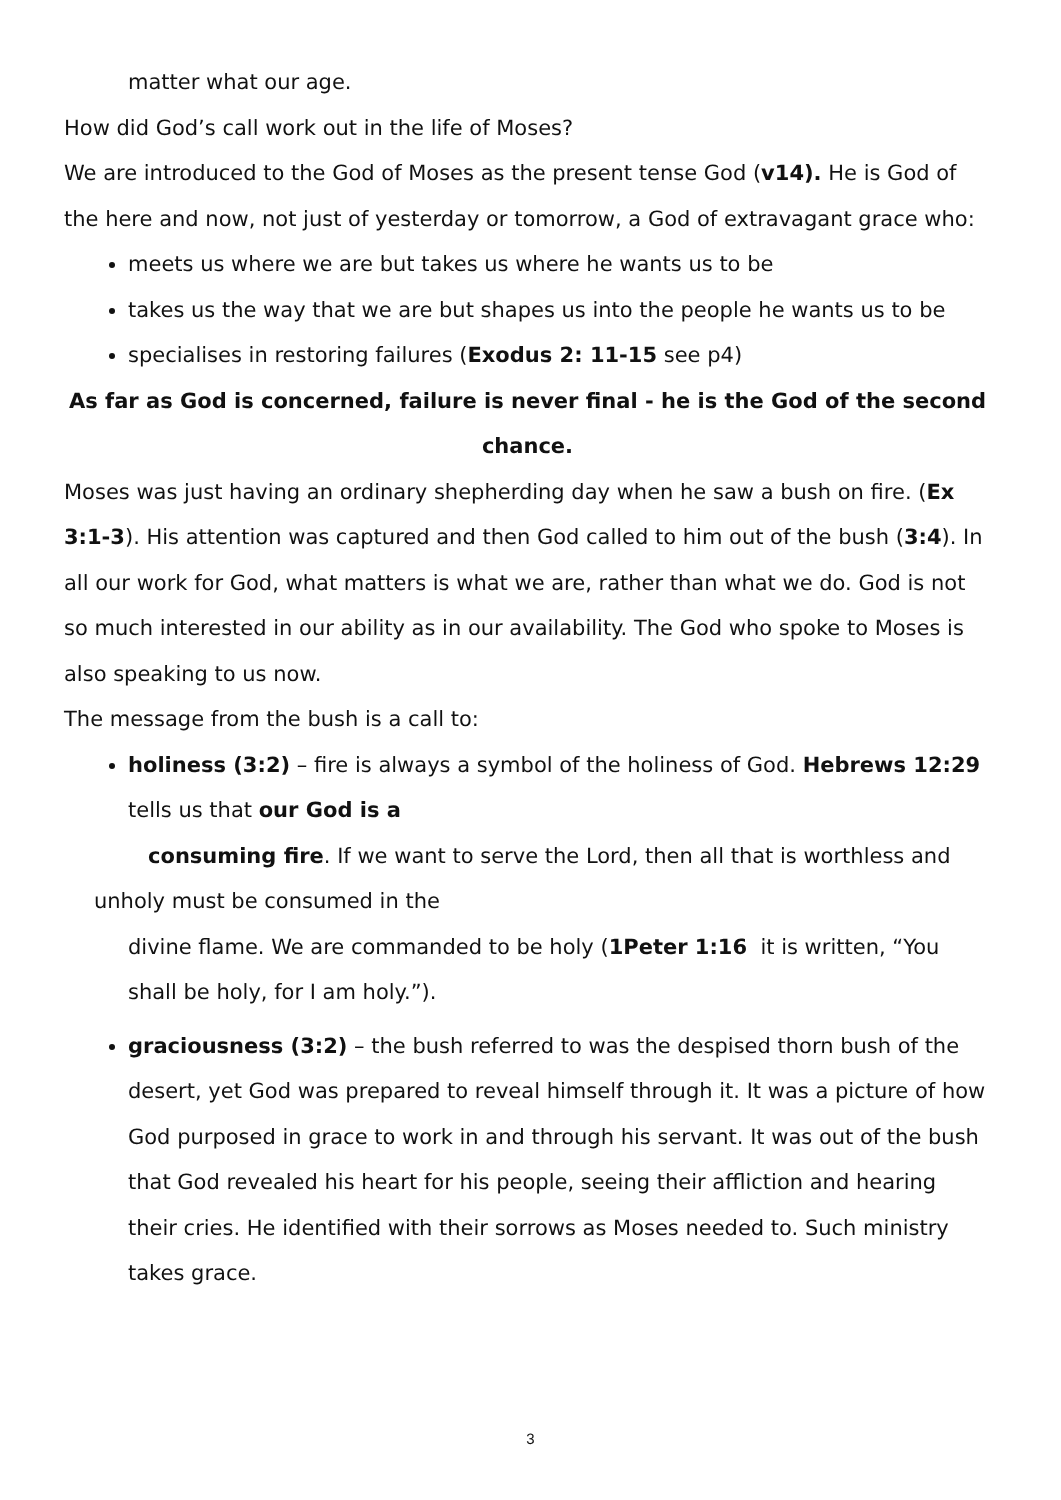matter what our age.
How did God’s call work out in the life of Moses?
We are introduced to the God of Moses as the present tense God (v14). He is God of the here and now, not just of yesterday or tomorrow, a God of extravagant grace who:
meets us where we are but takes us where he wants us to be
takes us the way that we are but shapes us into the people he wants us to be
specialises in restoring failures (Exodus 2: 11-15 see p4)
As far as God is concerned, failure is never final - he is the God of the second chance.
Moses was just having an ordinary shepherding day when he saw a bush on fire. (Ex 3:1-3). His attention was captured and then God called to him out of the bush (3:4). In all our work for God, what matters is what we are, rather than what we do. God is not so much interested in our ability as in our availability. The God who spoke to Moses is also speaking to us now.
The message from the bush is a call to:
holiness (3:2) – fire is always a symbol of the holiness of God. Hebrews 12:29 tells us that our God is a
consuming fire. If we want to serve the Lord, then all that is worthless and
unholy must be consumed in the
divine flame. We are commanded to be holy (1Peter 1:16 it is written, “You shall be holy, for I am holy.”).
graciousness (3:2) – the bush referred to was the despised thorn bush of the desert, yet God was prepared to reveal himself through it. It was a picture of how God purposed in grace to work in and through his servant. It was out of the bush that God revealed his heart for his people, seeing their affliction and hearing their cries. He identified with their sorrows as Moses needed to. Such ministry takes grace.
3